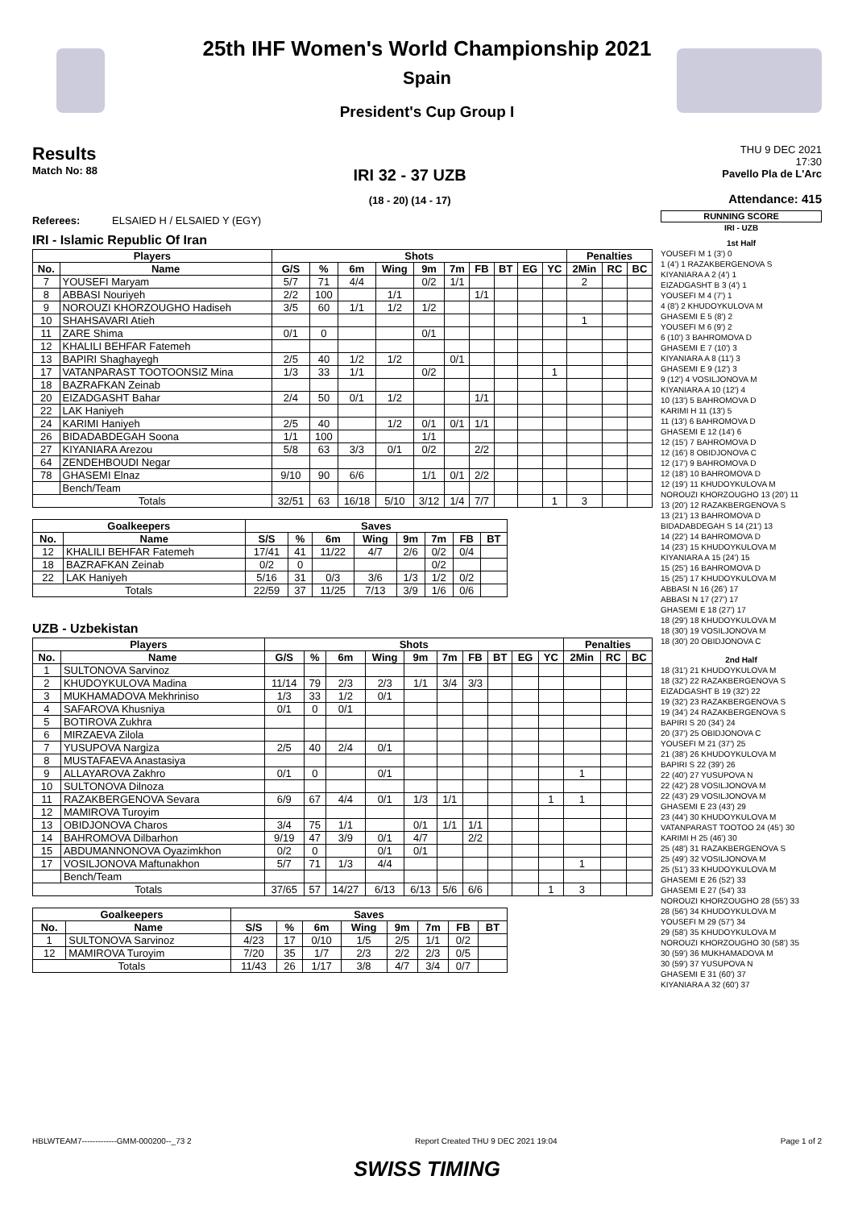25th IHF Women's World Championship 2021
Spain
President's Cup Group I
Results
Match No: 88
IRI 32 - 37 UZB
(18 - 20) (14 - 17)
THU 9 DEC 2021
17:30
Pavello Pla de L'Arc
Attendance: 415
Referees: ELSAIED H / ELSAIED Y (EGY)
IRI - Islamic Republic Of Iran
| Players | | Shots | | | | | | | | | | Penalties | | |
| --- | --- | --- | --- | --- | --- | --- | --- | --- | --- | --- | --- | --- | --- | --- |
| No. | Name | G/S | % | 6m | Wing | 9m | 7m | FB | BT | EG | YC | 2Min | RC | BC |
| 7 | YOUSEFI Maryam | 5/7 | 71 | 4/4 | | 0/2 | 1/1 | | | | | 2 | | |
| 8 | ABBASI Nouriyeh | 2/2 | 100 | | 1/1 | | | 1/1 | | | | | | |
| 9 | NOROUZI KHORZOUGHO Hadiseh | 3/5 | 60 | 1/1 | 1/2 | 1/2 | | | | | | | | |
| 10 | SHAHSAVARI Atieh | | | | | | | | | | | 1 | | |
| 11 | ZARE Shima | 0/1 | 0 | | | 0/1 | | | | | | | | |
| 12 | KHALILI BEHFAR Fatemeh | | | | | | | | | | | | | |
| 13 | BAPIRI Shaghayegh | 2/5 | 40 | 1/2 | 1/2 | | 0/1 | | | | | | | |
| 17 | VATANPARAST TOOTOONSIZ Mina | 1/3 | 33 | 1/1 | | 0/2 | | | | | 1 | | | |
| 18 | BAZRAFKAN Zeinab | | | | | | | | | | | | | |
| 20 | EIZADGASHT Bahar | 2/4 | 50 | 0/1 | 1/2 | | | 1/1 | | | | | | |
| 22 | LAK Haniyeh | | | | | | | | | | | | | |
| 24 | KARIMI Haniyeh | 2/5 | 40 | | 1/2 | 0/1 | 0/1 | 1/1 | | | | | | |
| 26 | BIDADABDEGAH Soona | 1/1 | 100 | | | 1/1 | | | | | | | | |
| 27 | KIYANIARA Arezou | 5/8 | 63 | 3/3 | 0/1 | 0/2 | | 2/2 | | | | | | |
| 64 | ZENDEHBOUDI Negar | | | | | | | | | | | | | |
| 78 | GHASEMI Elnaz | 9/10 | 90 | 6/6 | | 1/1 | 0/1 | 2/2 | | | | | | |
| | Bench/Team | | | | | | | | | | | | | |
| Totals | | 32/51 | 63 | 16/18 | 5/10 | 3/12 | 1/4 | 7/7 | | | 1 | 3 | | |
| Goalkeepers | | Saves | | | | | | | |
| --- | --- | --- | --- | --- | --- | --- | --- | --- | --- |
| No. | Name | S/S | % | 6m | Wing | 9m | 7m | FB | BT |
| 12 | KHALILI BEHFAR Fatemeh | 17/41 | 41 | 11/22 | 4/7 | 2/6 | 0/2 | 0/4 | |
| 18 | BAZRAFKAN Zeinab | 0/2 | 0 | | | | 0/2 | | |
| 22 | LAK Haniyeh | 5/16 | 31 | 0/3 | 3/6 | 1/3 | 1/2 | 0/2 | |
| Totals | | 22/59 | 37 | 11/25 | 7/13 | 3/9 | 1/6 | 0/6 | |
UZB - Uzbekistan
| Players | | Shots | | | | | | | | | | Penalties | | |
| --- | --- | --- | --- | --- | --- | --- | --- | --- | --- | --- | --- | --- | --- | --- |
| No. | Name | G/S | % | 6m | Wing | 9m | 7m | FB | BT | EG | YC | 2Min | RC | BC |
| 1 | SULTONOVA Sarvinoz | | | | | | | | | | | | | |
| 2 | KHUDOYKULOVA Madina | 11/14 | 79 | 2/3 | 2/3 | 1/1 | 3/4 | 3/3 | | | | | | |
| 3 | MUKHAMADOVA Mekhriniso | 1/3 | 33 | 1/2 | 0/1 | | | | | | | | | |
| 4 | SAFAROVA Khusniya | 0/1 | 0 | 0/1 | | | | | | | | | | |
| 5 | BOTIROVA Zukhra | | | | | | | | | | | | | |
| 6 | MIRZAEVA Zilola | | | | | | | | | | | | | |
| 7 | YUSUPOVA Nargiza | 2/5 | 40 | 2/4 | 0/1 | | | | | | | | | |
| 8 | MUSTAFAEVA Anastasiya | | | | | | | | | | | | | |
| 9 | ALLAYAROVA Zakhro | 0/1 | 0 | | 0/1 | | | | | | | 1 | | |
| 10 | SULTONOVA Dilnoza | | | | | | | | | | | | | |
| 11 | RAZAKBERGENOVA Sevara | 6/9 | 67 | 4/4 | 0/1 | 1/3 | 1/1 | | | | 1 | 1 | | |
| 12 | MAMIROVA Turoyim | | | | | | | | | | | | | |
| 13 | OBIDJONOVA Charos | 3/4 | 75 | 1/1 | | 0/1 | 1/1 | 1/1 | | | | | | |
| 14 | BAHROMOVA Dilbarhon | 9/19 | 47 | 3/9 | 0/1 | 4/7 | | 2/2 | | | | | | |
| 15 | ABDUMANNONOVA Oyazimkhon | 0/2 | 0 | | 0/1 | 0/1 | | | | | | | | |
| 17 | VOSILJONOVA Maftunakhon | 5/7 | 71 | 1/3 | 4/4 | | | | | | | 1 | | |
| | Bench/Team | | | | | | | | | | | | | |
| Totals | | 37/65 | 57 | 14/27 | 6/13 | 6/13 | 5/6 | 6/6 | | | 1 | 3 | | |
| Goalkeepers | | Saves | | | | | | | |
| --- | --- | --- | --- | --- | --- | --- | --- | --- | --- |
| No. | Name | S/S | % | 6m | Wing | 9m | 7m | FB | BT |
| 1 | SULTONOVA Sarvinoz | 4/23 | 17 | 0/10 | 1/5 | 2/5 | 1/1 | 0/2 | |
| 12 | MAMIROVA Turoyim | 7/20 | 35 | 1/7 | 2/3 | 2/2 | 2/3 | 0/5 | |
| Totals | | 11/43 | 26 | 1/17 | 3/8 | 4/7 | 3/4 | 0/7 | |
RUNNING SCORE
IRI - UZB
1st Half
YOUSEFI M 1 (3') 0
1 (4') 1 RAZAKBERGENOVA S
KIYANIARA A 2 (4') 1
EIZADGASHT B 3 (4') 1
YOUSEFI M 4 (7') 1
4 (8') 2 KHUDOYKULOVA M
GHASEMI E 5 (8') 2
YOUSEFI M 6 (9') 2
6 (10') 3 BAHROMOVA D
GHASEMI E 7 (10') 3
KIYANIARA A 8 (11') 3
GHASEMI E 9 (12') 3
9 (12') 4 VOSILJONOVA M
KIYANIARA A 10 (12') 4
10 (13') 5 BAHROMOVA D
KARIMI H 11 (13') 5
11 (13') 6 BAHROMOVA D
GHASEMI E 12 (14') 6
12 (15') 7 BAHROMOVA D
12 (16') 8 OBIDJONOVA C
12 (17') 9 BAHROMOVA D
12 (18') 10 BAHROMOVA D
12 (19') 11 KHUDOYKULOVA M
NOROUZI KHORZOUGHO 13 (20') 11
13 (20') 12 RAZAKBERGENOVA S
13 (21') 13 BAHROMOVA D
BIDADABDEGAH S 14 (21') 13
14 (22') 14 BAHROMOVA D
14 (23') 15 KHUDOYKULOVA M
KIYANIARA A 15 (24') 15
15 (25') 16 BAHROMOVA D
15 (25') 17 KHUDOYKULOVA M
ABBASI N 16 (26') 17
ABBASI N 17 (27') 17
GHASEMI E 18 (27') 17
18 (29') 18 KHUDOYKULOVA M
18 (30') 19 VOSILJONOVA M
18 (30') 20 OBIDJONOVA C
2nd Half
18 (31') 21 KHUDOYKULOVA M
18 (32') 22 RAZAKBERGENOVA S
EIZADGASHT B 19 (32') 22
19 (32') 23 RAZAKBERGENOVA S
19 (34') 24 RAZAKBERGENOVA S
BAPIRI S 20 (34') 24
20 (37') 25 OBIDJONOVA C
YOUSEFI M 21 (37') 25
21 (38') 26 KHUDOYKULOVA M
BAPIRI S 22 (39') 26
22 (40') 27 YUSUPOVA N
22 (42') 28 VOSILJONOVA M
22 (43') 29 VOSILJONOVA M
GHASEMI E 23 (43') 29
23 (44') 30 KHUDOYKULOVA M
VATANPARAST TOOTOO 24 (45') 30
KARIMI H 25 (46') 30
25 (48') 31 RAZAKBERGENOVA S
25 (49') 32 VOSILJONOVA M
25 (51') 33 KHUDOYKULOVA M
GHASEMI E 26 (52') 33
GHASEMI E 27 (54') 33
NOROUZI KHORZOUGHO 28 (55') 33
28 (56') 34 KHUDOYKULOVA M
YOUSEFI M 29 (57') 34
29 (58') 35 KHUDOYKULOVA M
NOROUZI KHORZOUGHO 30 (58') 35
30 (59') 36 MUKHAMADOVA M
30 (59') 37 YUSUPOVA N
GHASEMI E 31 (60') 37
KIYANIARA A 32 (60') 37
HBLWTEAM7-------------GMM-000200--_73 2 Report Created THU 9 DEC 2021 19:04 Page 1 of 2
SWISS TIMING